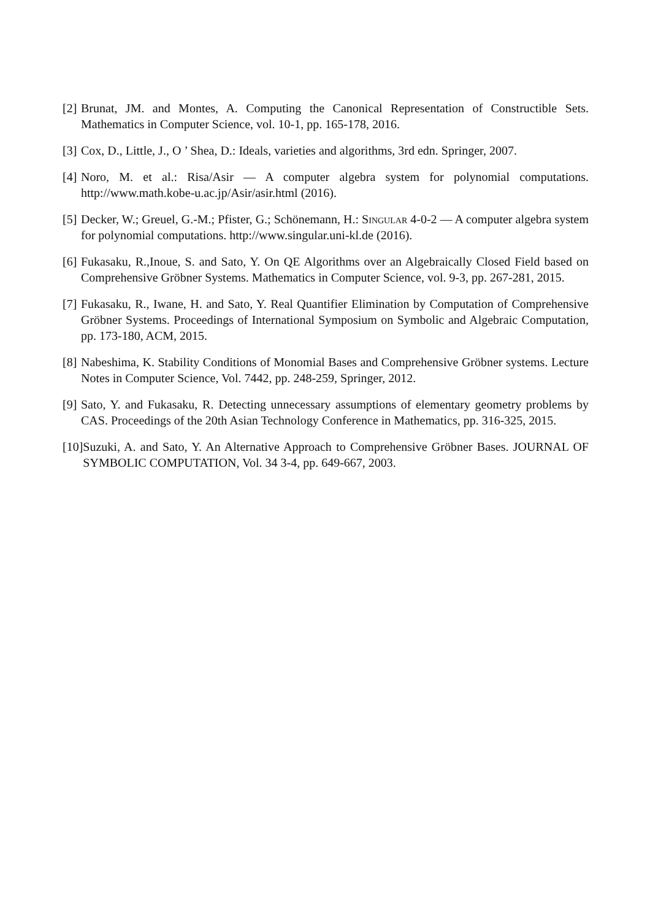[2] Brunat, JM. and Montes, A. Computing the Canonical Representation of Constructible Sets. Mathematics in Computer Science, vol. 10-1, pp. 165-178, 2016.
[3] Cox, D., Little, J., O ’ Shea, D.: Ideals, varieties and algorithms, 3rd edn. Springer, 2007.
[4] Noro, M. et al.: Risa/Asir — A computer algebra system for polynomial computations. http://www.math.kobe-u.ac.jp/Asir/asir.html (2016).
[5] Decker, W.; Greuel, G.-M.; Pfister, G.; Schönemann, H.: Singular 4-0-2 — A computer algebra system for polynomial computations. http://www.singular.uni-kl.de (2016).
[6] Fukasaku, R.,Inoue, S. and Sato, Y. On QE Algorithms over an Algebraically Closed Field based on Comprehensive Gröbner Systems. Mathematics in Computer Science, vol. 9-3, pp. 267-281, 2015.
[7] Fukasaku, R., Iwane, H. and Sato, Y. Real Quantifier Elimination by Computation of Comprehensive Gröbner Systems. Proceedings of International Symposium on Symbolic and Algebraic Computation, pp. 173-180, ACM, 2015.
[8] Nabeshima, K. Stability Conditions of Monomial Bases and Comprehensive Gröbner systems. Lecture Notes in Computer Science, Vol. 7442, pp. 248-259, Springer, 2012.
[9] Sato, Y. and Fukasaku, R. Detecting unnecessary assumptions of elementary geometry problems by CAS. Proceedings of the 20th Asian Technology Conference in Mathematics, pp. 316-325, 2015.
[10] Suzuki, A. and Sato, Y. An Alternative Approach to Comprehensive Gröbner Bases. JOURNAL OF SYMBOLIC COMPUTATION, Vol. 34 3-4, pp. 649-667, 2003.